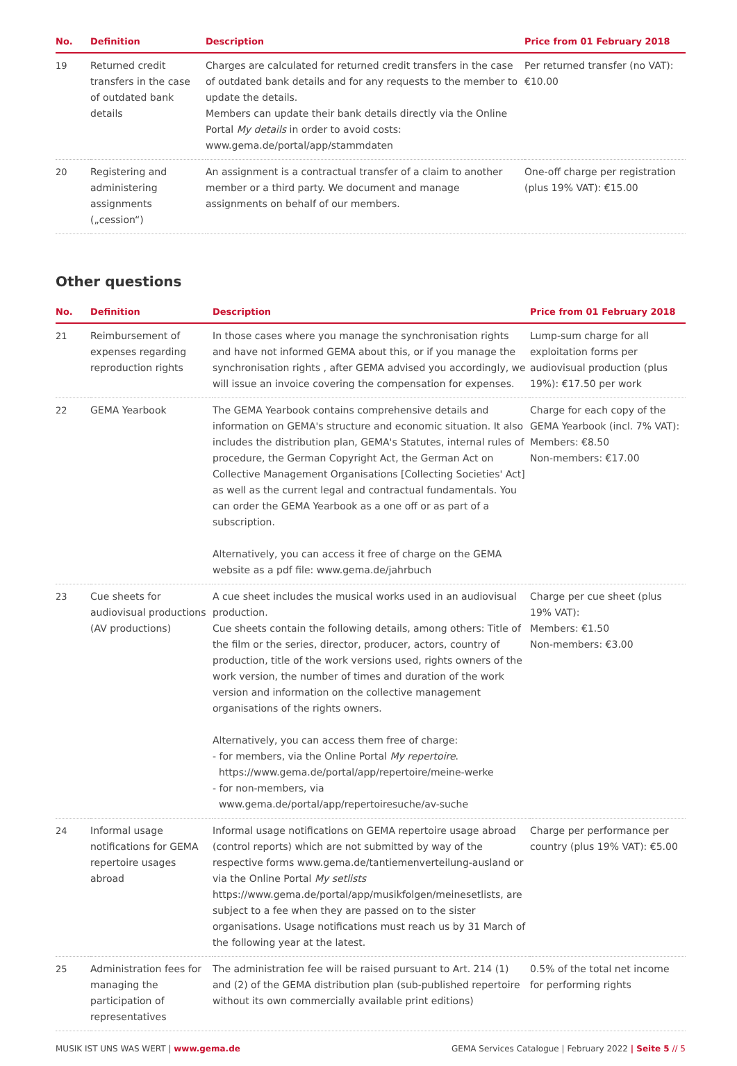| No. | Definition | Description | Price from 01 February 2018 |
| --- | --- | --- | --- |
| 19 | Returned credit transfers in the case of outdated bank details | Charges are calculated for returned credit transfers in the case of outdated bank details and for any requests to the member to update the details. Members can update their bank details directly via the Online Portal My details in order to avoid costs: www.gema.de/portal/app/stammdaten | Per returned transfer (no VAT): €10.00 |
| 20 | Registering and administering assignments („cession“) | An assignment is a contractual transfer of a claim to another member or a third party. We document and manage assignments on behalf of our members. | One-off charge per registration (plus 19% VAT): €15.00 |
Other questions
| No. | Definition | Description | Price from 01 February 2018 |
| --- | --- | --- | --- |
| 21 | Reimbursement of expenses regarding reproduction rights | In those cases where you manage the synchronisation rights and have not informed GEMA about this, or if you manage the synchronisation rights , after GEMA advised you accordingly, we will issue an invoice covering the compensation for expenses. | Lump-sum charge for all exploitation forms per audiovisual production (plus 19%): €17.50 per work |
| 22 | GEMA Yearbook | The GEMA Yearbook contains comprehensive details and information on GEMA's structure and economic situation. It also includes the distribution plan, GEMA's Statutes, internal rules of procedure, the German Copyright Act, the German Act on Collective Management Organisations [Collecting Societies' Act] as well as the current legal and contractual fundamentals. You can order the GEMA Yearbook as a one off or as part of a subscription. Alternatively, you can access it free of charge on the GEMA website as a pdf file: www.gema.de/jahrbuch | Charge for each copy of the GEMA Yearbook (incl. 7% VAT): Members: €8.50 Non-members: €17.00 |
| 23 | Cue sheets for audiovisual productions (AV productions) | A cue sheet includes the musical works used in an audiovisual production. Cue sheets contain the following details, among others: Title of the film or the series, director, producer, actors, country of production, title of the work versions used, rights owners of the work version, the number of times and duration of the work version and information on the collective management organisations of the rights owners. Alternatively, you can access them free of charge: - for members, via the Online Portal My repertoire . https://www.gema.de/portal/app/repertoire/meine-werke - for non-members, via www.gema.de/portal/app/repertoiresuche/av-suche | Charge per cue sheet (plus 19% VAT): Members: €1.50 Non-members: €3.00 |
| 24 | Informal usage notifications for GEMA repertoire usages abroad | Informal usage notifications on GEMA repertoire usage abroad (control reports) which are not submitted by way of the respective forms www.gema.de/tantiemenverteilung-ausland or via the Online Portal My setlists https://www.gema.de/portal/app/musikfolgen/meinesetlists, are subject to a fee when they are passed on to the sister organisations. Usage notifications must reach us by 31 March of the following year at the latest. | Charge per performance per country (plus 19% VAT): €5.00 |
| 25 | Administration fees for managing the participation of representatives | The administration fee will be raised pursuant to Art. 214 (1) and (2) of the GEMA distribution plan (sub-published repertoire without its own commercially available print editions) | 0.5% of the total net income for performing rights |
MUSIK IST UNS WAS WERT | www.gema.de GEMA Services Catalogue | February 2022 | Seite 5 // 5